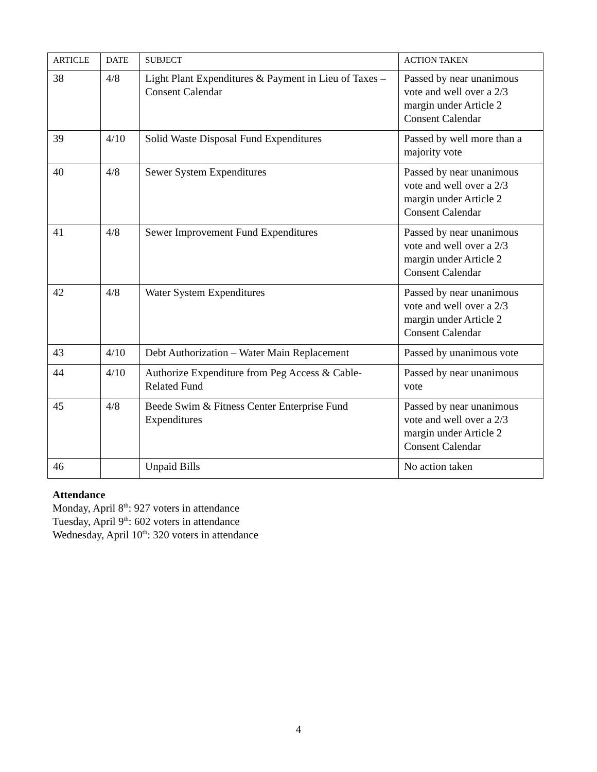| ARTICLE | DATE | SUBJECT | ACTION TAKEN |
| --- | --- | --- | --- |
| 38 | 4/8 | Light Plant Expenditures & Payment in Lieu of Taxes – Consent Calendar | Passed by near unanimous vote and well over a 2/3 margin under Article 2 Consent Calendar |
| 39 | 4/10 | Solid Waste Disposal Fund Expenditures | Passed by well more than a majority vote |
| 40 | 4/8 | Sewer System Expenditures | Passed by near unanimous vote and well over a 2/3 margin under Article 2 Consent Calendar |
| 41 | 4/8 | Sewer Improvement Fund Expenditures | Passed by near unanimous vote and well over a 2/3 margin under Article 2 Consent Calendar |
| 42 | 4/8 | Water System Expenditures | Passed by near unanimous vote and well over a 2/3 margin under Article 2 Consent Calendar |
| 43 | 4/10 | Debt Authorization – Water Main Replacement | Passed by unanimous vote |
| 44 | 4/10 | Authorize Expenditure from Peg Access & Cable-Related Fund | Passed by near unanimous vote |
| 45 | 4/8 | Beede Swim & Fitness Center Enterprise Fund Expenditures | Passed by near unanimous vote and well over a 2/3 margin under Article 2 Consent Calendar |
| 46 | | Unpaid Bills | No action taken |
Attendance
Monday, April 8<sup>th</sup>: 927 voters in attendance
Tuesday, April 9<sup>th</sup>: 602 voters in attendance
Wednesday, April 10<sup>th</sup>: 320 voters in attendance
4